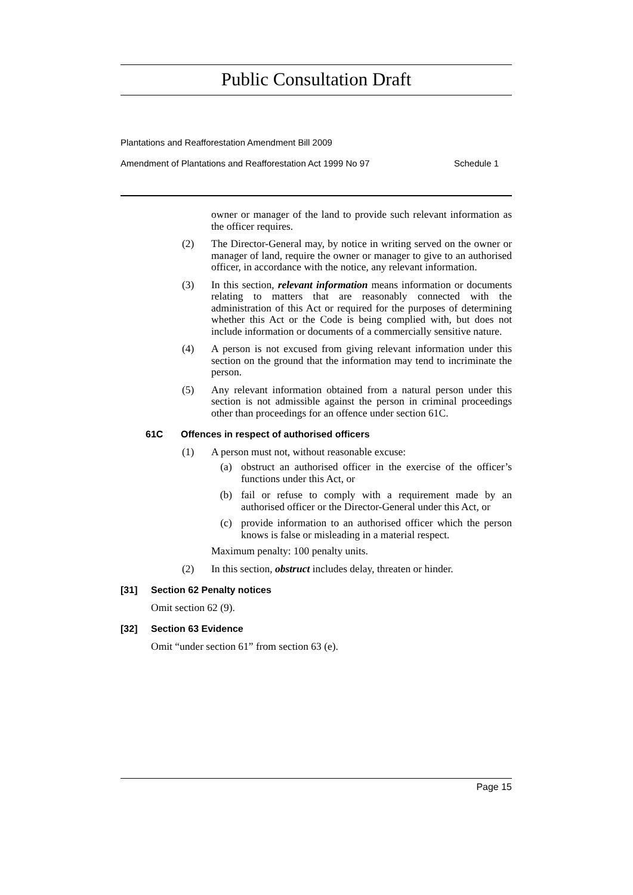Public Consultation Draft
Plantations and Reafforestation Amendment Bill 2009
Amendment of Plantations and Reafforestation Act 1999 No 97 Schedule 1
owner or manager of the land to provide such relevant information as the officer requires.
(2) The Director-General may, by notice in writing served on the owner or manager of land, require the owner or manager to give to an authorised officer, in accordance with the notice, any relevant information.
(3) In this section, relevant information means information or documents relating to matters that are reasonably connected with the administration of this Act or required for the purposes of determining whether this Act or the Code is being complied with, but does not include information or documents of a commercially sensitive nature.
(4) A person is not excused from giving relevant information under this section on the ground that the information may tend to incriminate the person.
(5) Any relevant information obtained from a natural person under this section is not admissible against the person in criminal proceedings other than proceedings for an offence under section 61C.
61C Offences in respect of authorised officers
(1) A person must not, without reasonable excuse:
(a) obstruct an authorised officer in the exercise of the officer’s functions under this Act, or
(b) fail or refuse to comply with a requirement made by an authorised officer or the Director-General under this Act, or
(c) provide information to an authorised officer which the person knows is false or misleading in a material respect.
Maximum penalty: 100 penalty units.
(2) In this section, obstruct includes delay, threaten or hinder.
[31] Section 62 Penalty notices
Omit section 62 (9).
[32] Section 63 Evidence
Omit “under section 61” from section 63 (e).
Page 15